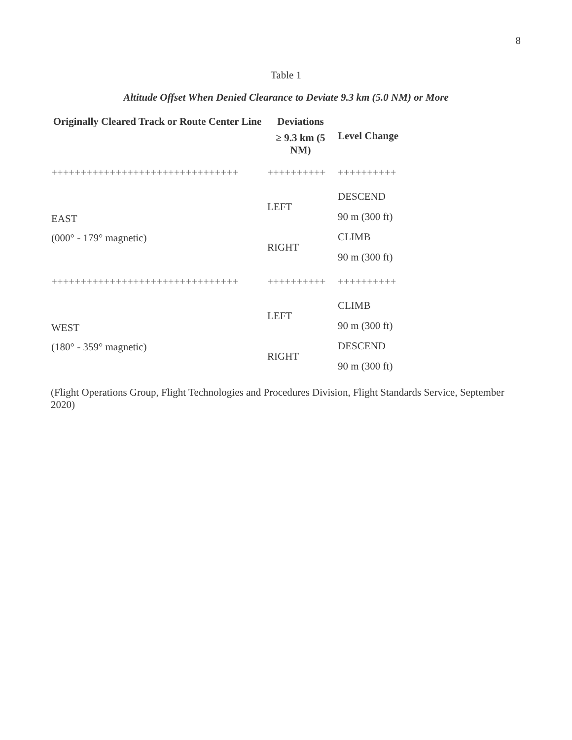8
Table 1
Altitude Offset When Denied Clearance to Deviate 9.3 km (5.0 NM) or More
| Originally Cleared Track or Route Center Line | Deviations | Level Change |
| --- | --- | --- |
| | ≥ 9.3 km (5 NM) | |
| ++++++++++++++++++++++++++++++++ | ++++++++++ | ++++++++++ |
| EAST | LEFT | DESCEND |
| | | 90 m (300 ft) |
| (000° - 179° magnetic) | RIGHT | CLIMB |
| | | 90 m (300 ft) |
| ++++++++++++++++++++++++++++++++ | ++++++++++ | ++++++++++ |
| WEST | LEFT | CLIMB |
| | | 90 m (300 ft) |
| (180° - 359° magnetic) | RIGHT | DESCEND |
| | | 90 m (300 ft) |
(Flight Operations Group, Flight Technologies and Procedures Division, Flight Standards Service, September 2020)